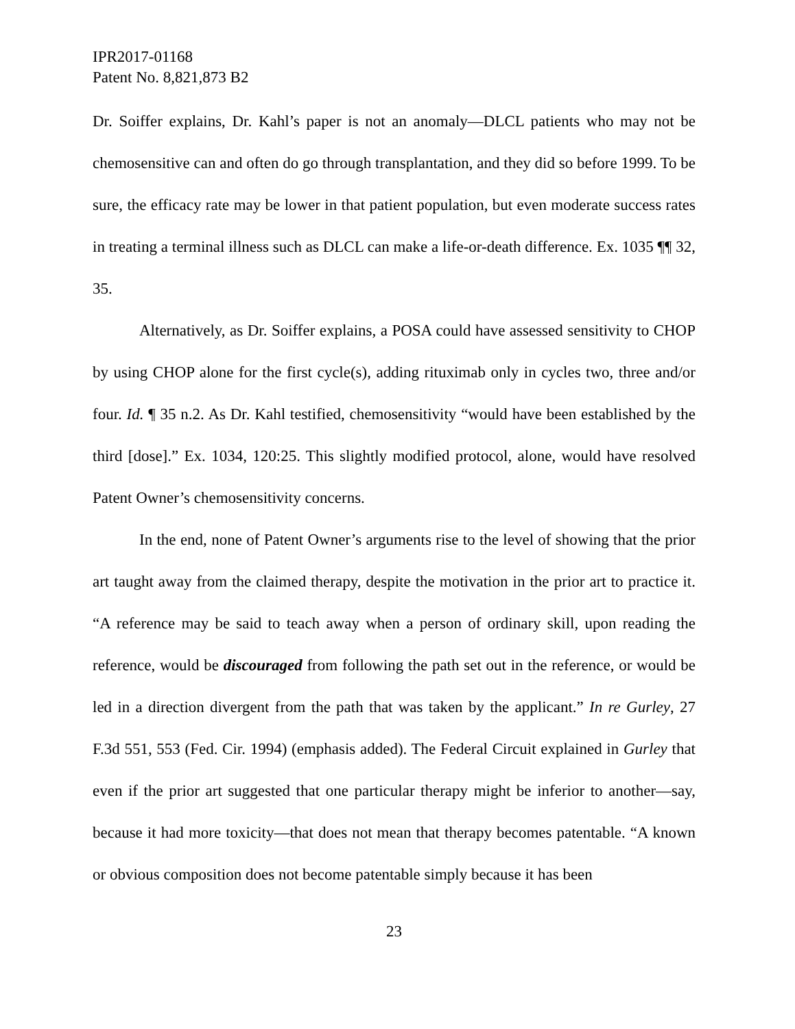IPR2017-01168
Patent No. 8,821,873 B2
Dr. Soiffer explains, Dr. Kahl’s paper is not an anomaly—DLCL patients who may not be chemosensitive can and often do go through transplantation, and they did so before 1999. To be sure, the efficacy rate may be lower in that patient population, but even moderate success rates in treating a terminal illness such as DLCL can make a life-or-death difference. Ex. 1035 ¶¶ 32, 35.
Alternatively, as Dr. Soiffer explains, a POSA could have assessed sensitivity to CHOP by using CHOP alone for the first cycle(s), adding rituximab only in cycles two, three and/or four. Id. ¶ 35 n.2. As Dr. Kahl testified, chemosensitivity “would have been established by the third [dose].” Ex. 1034, 120:25. This slightly modified protocol, alone, would have resolved Patent Owner’s chemosensitivity concerns.
In the end, none of Patent Owner’s arguments rise to the level of showing that the prior art taught away from the claimed therapy, despite the motivation in the prior art to practice it. “A reference may be said to teach away when a person of ordinary skill, upon reading the reference, would be discouraged from following the path set out in the reference, or would be led in a direction divergent from the path that was taken by the applicant.” In re Gurley, 27 F.3d 551, 553 (Fed. Cir. 1994) (emphasis added). The Federal Circuit explained in Gurley that even if the prior art suggested that one particular therapy might be inferior to another—say, because it had more toxicity—that does not mean that therapy becomes patentable. “A known or obvious composition does not become patentable simply because it has been
23